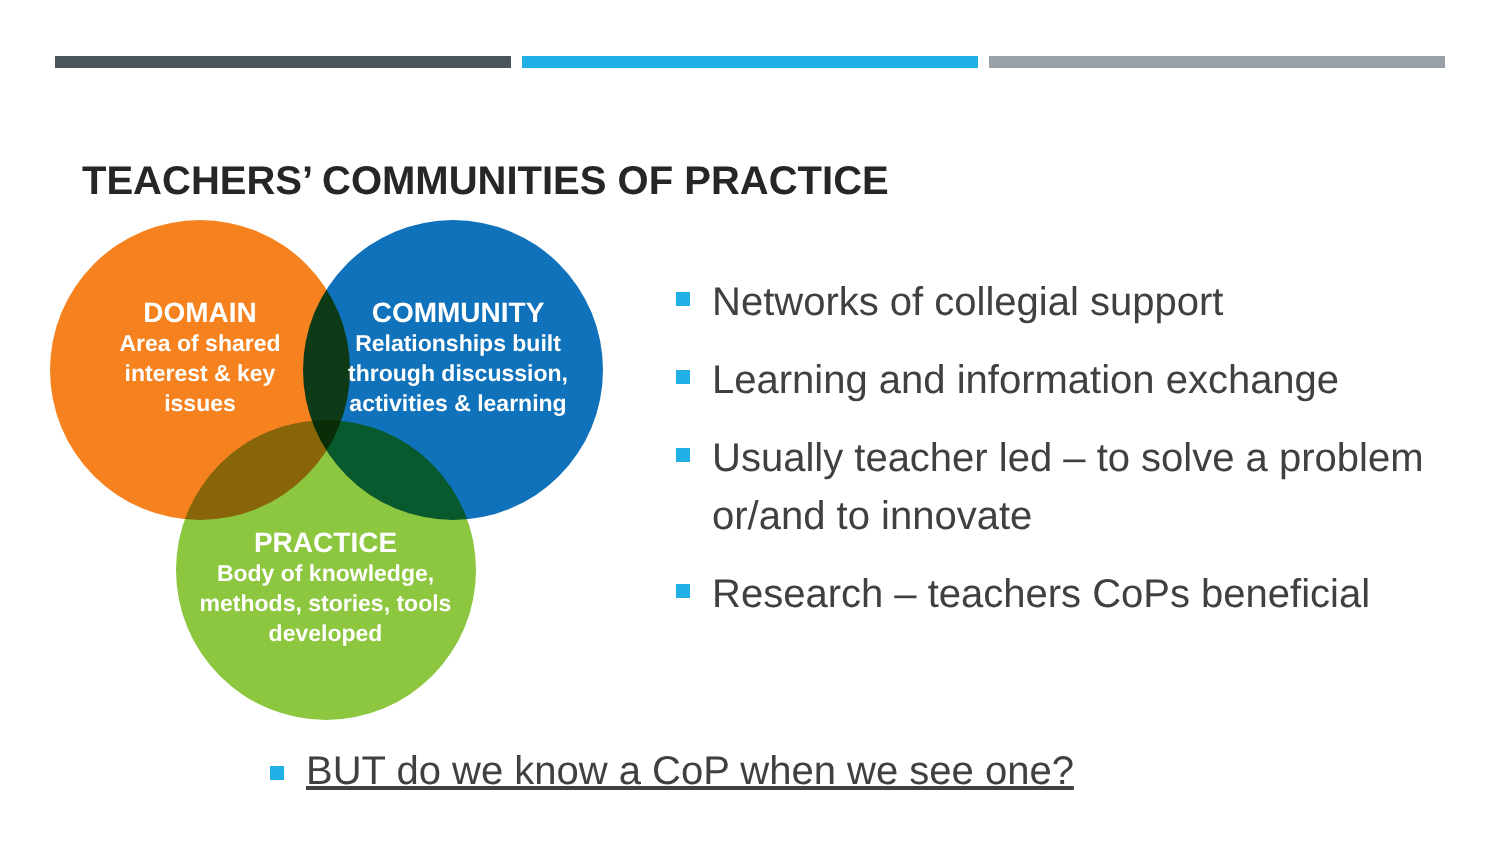TEACHERS’ COMMUNITIES OF PRACTICE
DOMAIN
Area of shared interest & key issues
COMMUNITY
Relationships built through discussion, activities & learning
PRACTICE
Body of knowledge, methods, stories, tools developed
Networks of collegial support
Learning and information exchange
Usually teacher led – to solve a problem or/and to innovate
Research – teachers CoPs beneficial
BUT do we know a CoP when we see one?